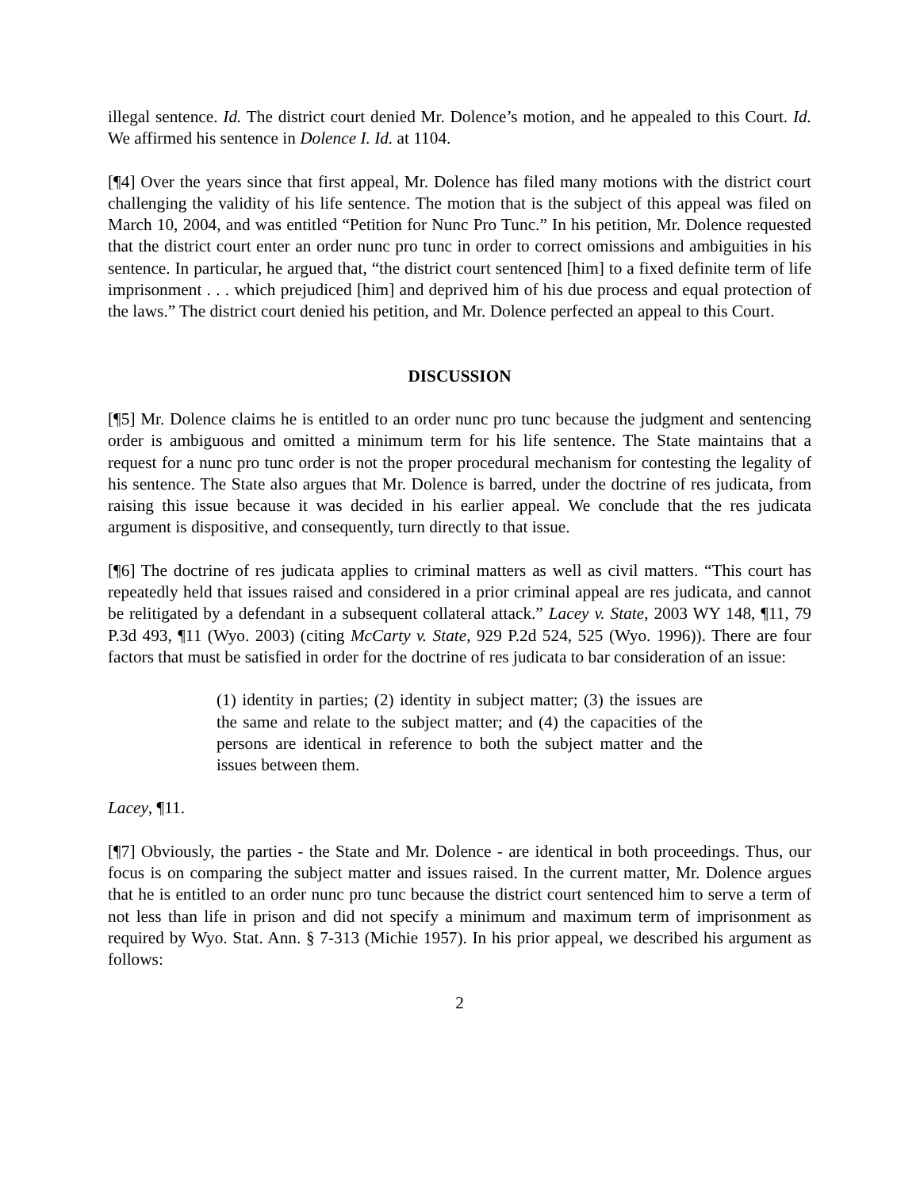illegal sentence. Id. The district court denied Mr. Dolence’s motion, and he appealed to this Court. Id. We affirmed his sentence in Dolence I. Id. at 1104.
[¶4] Over the years since that first appeal, Mr. Dolence has filed many motions with the district court challenging the validity of his life sentence. The motion that is the subject of this appeal was filed on March 10, 2004, and was entitled “Petition for Nunc Pro Tunc.” In his petition, Mr. Dolence requested that the district court enter an order nunc pro tunc in order to correct omissions and ambiguities in his sentence. In particular, he argued that, “the district court sentenced [him] to a fixed definite term of life imprisonment . . . which prejudiced [him] and deprived him of his due process and equal protection of the laws.” The district court denied his petition, and Mr. Dolence perfected an appeal to this Court.
DISCUSSION
[¶5] Mr. Dolence claims he is entitled to an order nunc pro tunc because the judgment and sentencing order is ambiguous and omitted a minimum term for his life sentence. The State maintains that a request for a nunc pro tunc order is not the proper procedural mechanism for contesting the legality of his sentence. The State also argues that Mr. Dolence is barred, under the doctrine of res judicata, from raising this issue because it was decided in his earlier appeal. We conclude that the res judicata argument is dispositive, and consequently, turn directly to that issue.
[¶6] The doctrine of res judicata applies to criminal matters as well as civil matters. “This court has repeatedly held that issues raised and considered in a prior criminal appeal are res judicata, and cannot be relitigated by a defendant in a subsequent collateral attack.” Lacey v. State, 2003 WY 148, ¶11, 79 P.3d 493, ¶11 (Wyo. 2003) (citing McCarty v. State, 929 P.2d 524, 525 (Wyo. 1996)). There are four factors that must be satisfied in order for the doctrine of res judicata to bar consideration of an issue:
(1) identity in parties; (2) identity in subject matter; (3) the issues are the same and relate to the subject matter; and (4) the capacities of the persons are identical in reference to both the subject matter and the issues between them.
Lacey, ¶11.
[¶7] Obviously, the parties - the State and Mr. Dolence - are identical in both proceedings. Thus, our focus is on comparing the subject matter and issues raised. In the current matter, Mr. Dolence argues that he is entitled to an order nunc pro tunc because the district court sentenced him to serve a term of not less than life in prison and did not specify a minimum and maximum term of imprisonment as required by Wyo. Stat. Ann. § 7-313 (Michie 1957). In his prior appeal, we described his argument as follows:
2